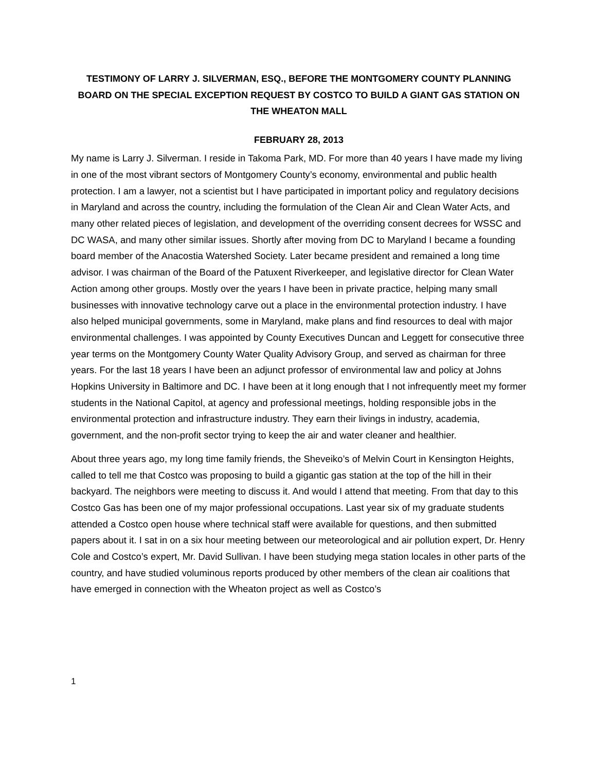TESTIMONY OF LARRY J. SILVERMAN, ESQ., BEFORE THE MONTGOMERY COUNTY PLANNING BOARD ON THE SPECIAL EXCEPTION REQUEST BY COSTCO TO BUILD A GIANT GAS STATION ON THE WHEATON MALL
FEBRUARY 28, 2013
My name is Larry J. Silverman. I reside in Takoma Park, MD. For more than 40 years I have made my living in one of the most vibrant sectors of Montgomery County’s economy, environmental and public health protection. I am a lawyer, not a scientist but I have participated in important policy and regulatory decisions in Maryland and across the country, including the formulation of the Clean Air and Clean Water Acts, and many other related pieces of legislation, and development of the overriding consent decrees for WSSC and DC WASA, and many other similar issues. Shortly after moving from DC to Maryland I became a founding board member of the Anacostia Watershed Society. Later became president and remained a long time advisor. I was chairman of the Board of the Patuxent Riverkeeper, and legislative director for Clean Water Action among other groups. Mostly over the years I have been in private practice, helping many small businesses with innovative technology carve out a place in the environmental protection industry. I have also helped municipal governments, some in Maryland, make plans and find resources to deal with major environmental challenges. I was appointed by County Executives Duncan and Leggett for consecutive three year terms on the Montgomery County Water Quality Advisory Group, and served as chairman for three years. For the last 18 years I have been an adjunct professor of environmental law and policy at Johns Hopkins University in Baltimore and DC. I have been at it long enough that I not infrequently meet my former students in the National Capitol, at agency and professional meetings, holding responsible jobs in the environmental protection and infrastructure industry. They earn their livings in industry, academia, government, and the non-profit sector trying to keep the air and water cleaner and healthier.
About three years ago, my long time family friends, the Sheveiko’s of Melvin Court in Kensington Heights, called to tell me that Costco was proposing to build a gigantic gas station at the top of the hill in their backyard. The neighbors were meeting to discuss it. And would I attend that meeting. From that day to this Costco Gas has been one of my major professional occupations. Last year six of my graduate students attended a Costco open house where technical staff were available for questions, and then submitted papers about it. I sat in on a six hour meeting between our meteorological and air pollution expert, Dr. Henry Cole and Costco’s expert, Mr. David Sullivan. I have been studying mega station locales in other parts of the country, and have studied voluminous reports produced by other members of the clean air coalitions that have emerged in connection with the Wheaton project as well as Costco’s
1